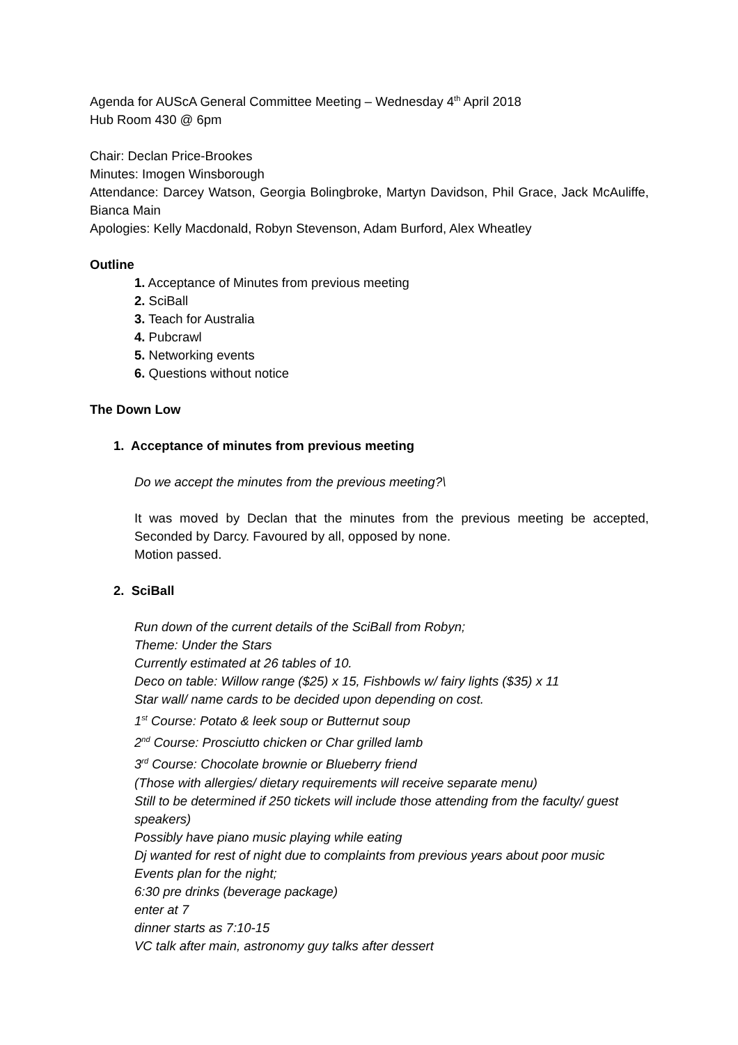Agenda for AUScA General Committee Meeting – Wednesday 4<sup>th</sup> April 2018
Hub Room 430 @ 6pm
Chair: Declan Price-Brookes
Minutes: Imogen Winsborough
Attendance: Darcey Watson, Georgia Bolingbroke, Martyn Davidson, Phil Grace, Jack McAuliffe, Bianca Main
Apologies: Kelly Macdonald, Robyn Stevenson, Adam Burford, Alex Wheatley
Outline
1. Acceptance of Minutes from previous meeting
2. SciBall
3. Teach for Australia
4. Pubcrawl
5. Networking events
6. Questions without notice
The Down Low
1. Acceptance of minutes from previous meeting
Do we accept the minutes from the previous meeting?\
It was moved by Declan that the minutes from the previous meeting be accepted, Seconded by Darcy. Favoured by all, opposed by none.
Motion passed.
2. SciBall
Run down of the current details of the SciBall from Robyn;
Theme: Under the Stars
Currently estimated at 26 tables of 10.
Deco on table: Willow range ($25) x 15, Fishbowls w/ fairy lights ($35) x 11
Star wall/ name cards to be decided upon depending on cost.
1<sup>st</sup> Course: Potato & leek soup or Butternut soup
2<sup>nd</sup> Course: Prosciutto chicken or Char grilled lamb
3<sup>rd</sup> Course: Chocolate brownie or Blueberry friend
(Those with allergies/ dietary requirements will receive separate menu)
Still to be determined if 250 tickets will include those attending from the faculty/ guest speakers)
Possibly have piano music playing while eating
Dj wanted for rest of night due to complaints from previous years about poor music
Events plan for the night;
6:30 pre drinks (beverage package)
enter at 7
dinner starts as 7:10-15
VC talk after main, astronomy guy talks after dessert